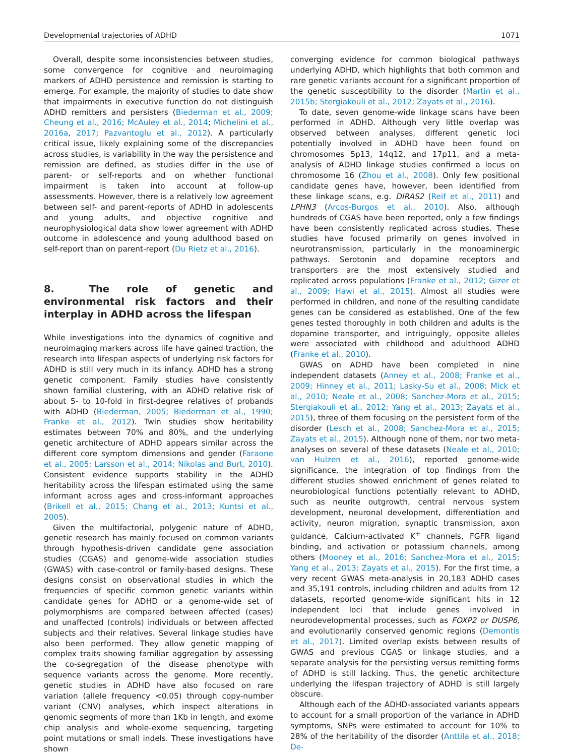Developmental trajectories of ADHD 1071
Overall, despite some inconsistencies between studies, some convergence for cognitive and neuroimaging markers of ADHD persistence and remission is starting to emerge. For example, the majority of studies to date show that impairments in executive function do not distinguish ADHD remitters and persisters (Biederman et al., 2009; Cheung et al., 2016; McAuley et al., 2014; Michelini et al., 2016a, 2017; Pazvantoglu et al., 2012). A particularly critical issue, likely explaining some of the discrepancies across studies, is variability in the way the persistence and remission are defined, as studies differ in the use of parent- or self-reports and on whether functional impairment is taken into account at follow-up assessments. However, there is a relatively low agreement between self- and parent-reports of ADHD in adolescents and young adults, and objective cognitive and neurophysiological data show lower agreement with ADHD outcome in adolescence and young adulthood based on self-report than on parent-report (Du Rietz et al., 2016).
8. The role of genetic and environmental risk factors and their interplay in ADHD across the lifespan
While investigations into the dynamics of cognitive and neuroimaging markers across life have gained traction, the research into lifespan aspects of underlying risk factors for ADHD is still very much in its infancy. ADHD has a strong genetic component. Family studies have consistently shown familial clustering, with an ADHD relative risk of about 5- to 10-fold in first-degree relatives of probands with ADHD (Biederman, 2005; Biederman et al., 1990; Franke et al., 2012). Twin studies show heritability estimates between 70% and 80%, and the underlying genetic architecture of ADHD appears similar across the different core symptom dimensions and gender (Faraone et al., 2005; Larsson et al., 2014; Nikolas and Burt, 2010). Consistent evidence supports stability in the ADHD heritability across the lifespan estimated using the same informant across ages and cross-informant approaches (Brikell et al., 2015; Chang et al., 2013; Kuntsi et al., 2005).
Given the multifactorial, polygenic nature of ADHD, genetic research has mainly focused on common variants through hypothesis-driven candidate gene association studies (CGAS) and genome-wide association studies (GWAS) with case-control or family-based designs. These designs consist on observational studies in which the frequencies of specific common genetic variants within candidate genes for ADHD or a genome-wide set of polymorphisms are compared between affected (cases) and unaffected (controls) individuals or between affected subjects and their relatives. Several linkage studies have also been performed. They allow genetic mapping of complex traits showing familiar aggregation by assessing the co-segregation of the disease phenotype with sequence variants across the genome. More recently, genetic studies in ADHD have also focused on rare variation (allele frequency <0.05) through copy-number variant (CNV) analyses, which inspect alterations in genomic segments of more than 1Kb in length, and exome chip analysis and whole-exome sequencing, targeting point mutations or small indels. These investigations have shown
converging evidence for common biological pathways underlying ADHD, which highlights that both common and rare genetic variants account for a significant proportion of the genetic susceptibility to the disorder (Martin et al., 2015b; Stergiakouli et al., 2012; Zayats et al., 2016).
To date, seven genome-wide linkage scans have been performed in ADHD. Although very little overlap was observed between analyses, different genetic loci potentially involved in ADHD have been found on chromosomes 5p13, 14q12, and 17p11, and a meta-analysis of ADHD linkage studies confirmed a locus on chromosome 16 (Zhou et al., 2008). Only few positional candidate genes have, however, been identified from these linkage scans, e.g. DIRAS2 (Reif et al., 2011) and LPHN3 (Arcos-Burgos et al., 2010). Also, although hundreds of CGAS have been reported, only a few findings have been consistently replicated across studies. These studies have focused primarily on genes involved in neurotransmission, particularly in the monoaminergic pathways. Serotonin and dopamine receptors and transporters are the most extensively studied and replicated across populations (Franke et al., 2012; Gizer et al., 2009; Hawi et al., 2015). Almost all studies were performed in children, and none of the resulting candidate genes can be considered as established. One of the few genes tested thoroughly in both children and adults is the dopamine transporter, and intriguingly, opposite alleles were associated with childhood and adulthood ADHD (Franke et al., 2010).
GWAS on ADHD have been completed in nine independent datasets (Anney et al., 2008; Franke et al., 2009; Hinney et al., 2011; Lasky-Su et al., 2008; Mick et al., 2010; Neale et al., 2008; Sanchez-Mora et al., 2015; Stergiakouli et al., 2012; Yang et al., 2013; Zayats et al., 2015), three of them focusing on the persistent form of the disorder (Lesch et al., 2008; Sanchez-Mora et al., 2015; Zayats et al., 2015). Although none of them, nor two meta-analyses on several of these datasets (Neale et al., 2010; van Hulzen et al., 2016), reported genome-wide significance, the integration of top findings from the different studies showed enrichment of genes related to neurobiological functions potentially relevant to ADHD, such as neurite outgrowth, central nervous system development, neuronal development, differentiation and activity, neuron migration, synaptic transmission, axon guidance, Calcium-activated K<sup>+</sup> channels, FGFR ligand binding, and activation or potassium channels, among others (Mooney et al., 2016; Sanchez-Mora et al., 2015; Yang et al., 2013; Zayats et al., 2015). For the first time, a very recent GWAS meta-analysis in 20,183 ADHD cases and 35,191 controls, including children and adults from 12 datasets, reported genome-wide significant hits in 12 independent loci that include genes involved in neurodevelopmental processes, such as FOXP2 or DUSP6, and evolutionarily conserved genomic regions (Demontis et al., 2017). Limited overlap exists between results of GWAS and previous CGAS or linkage studies, and a separate analysis for the persisting versus remitting forms of ADHD is still lacking. Thus, the genetic architecture underlying the lifespan trajectory of ADHD is still largely obscure.
Although each of the ADHD-associated variants appears to account for a small proportion of the variance in ADHD symptoms, SNPs were estimated to account for 10% to 28% of the heritability of the disorder (Anttila et al., 2018; De-